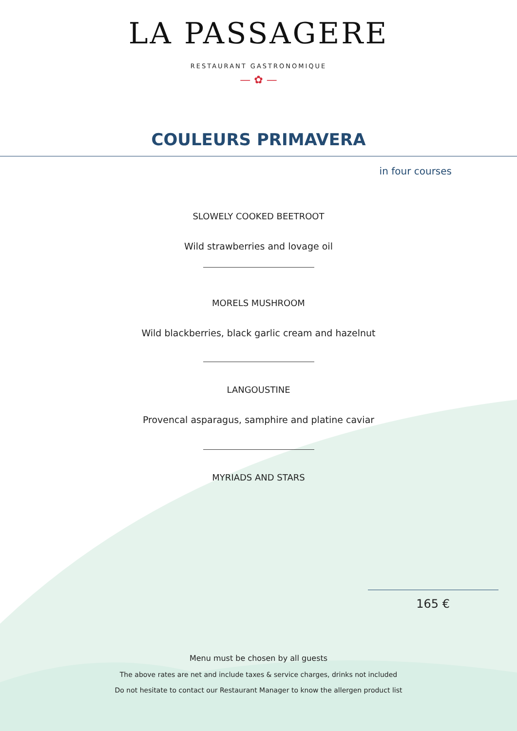LA PASSAGERE
RESTAURANT GASTRONOMIQUE
— ✿ —
COULEURS PRIMAVERA
in four courses
SLOWELY COOKED BEETROOT
Wild strawberries and lovage oil
MORELS MUSHROOM
Wild blackberries, black garlic cream and hazelnut
LANGOUSTINE
Provencal asparagus, samphire and platine caviar
MYRIADS AND STARS
165 €
Menu must be chosen by all guests
The above rates are net and include taxes & service charges, drinks not included
Do not hesitate to contact our Restaurant Manager to know the allergen product list